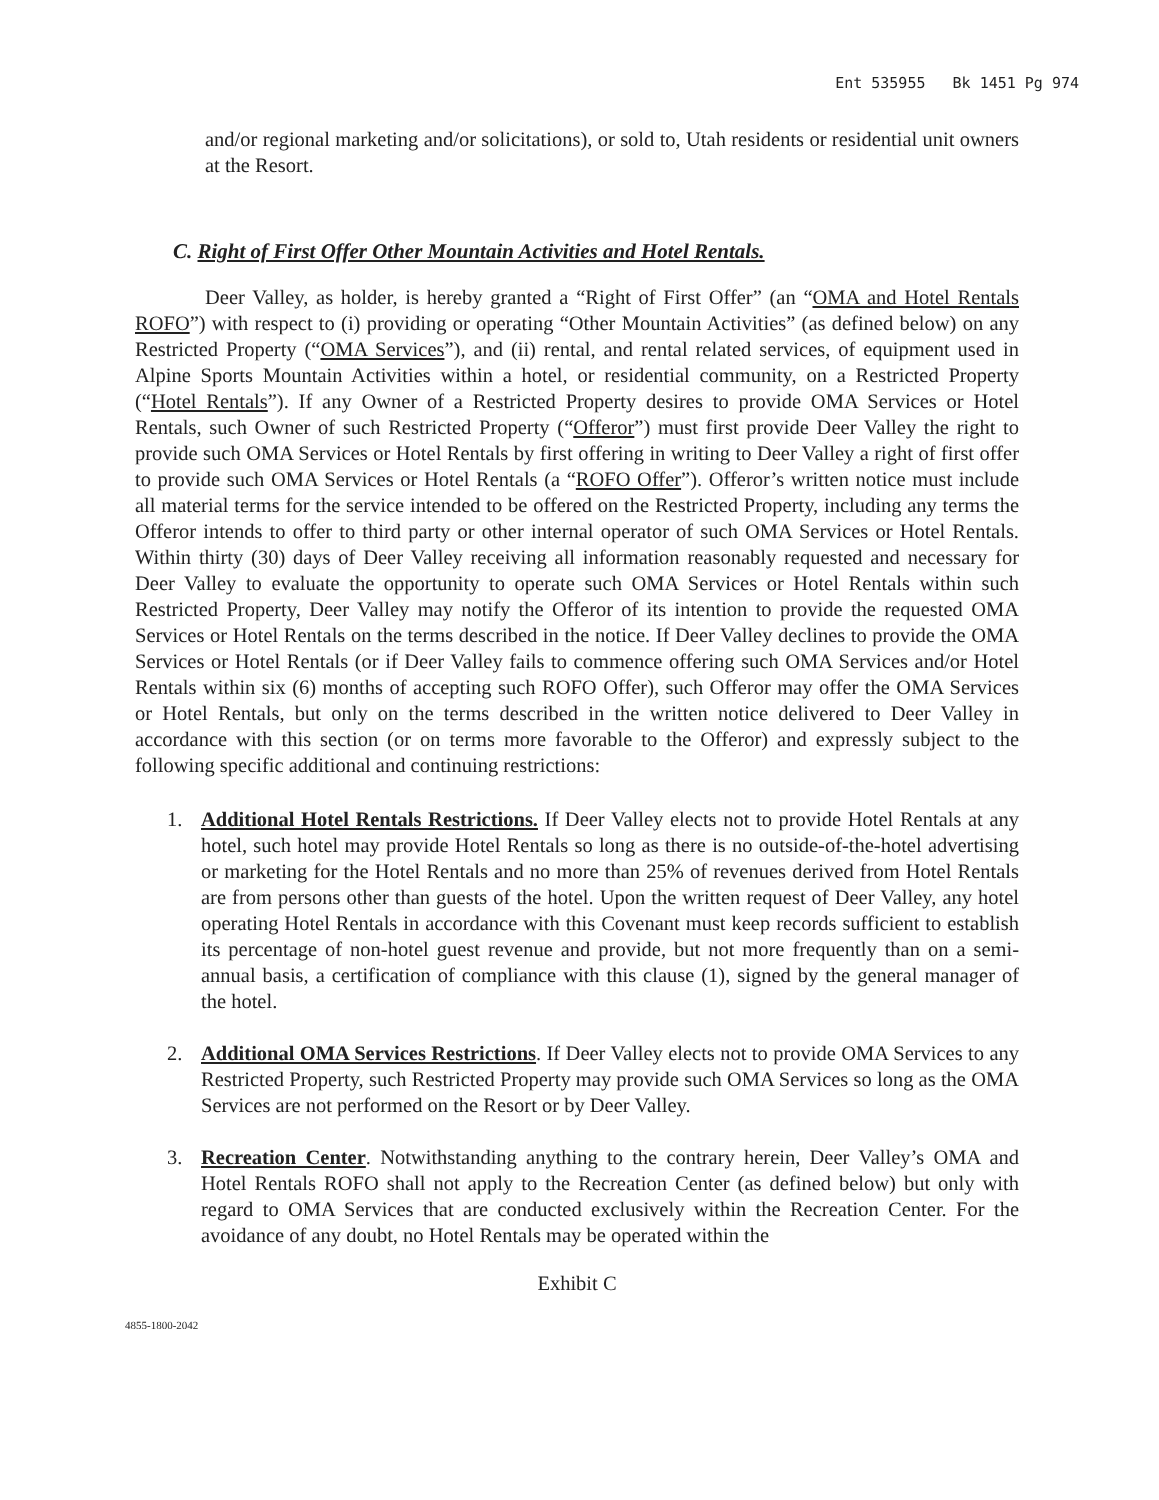Ent 535955 Bk 1451 Pg 974
and/or regional marketing and/or solicitations), or sold to, Utah residents or residential unit owners at the Resort.
C. Right of First Offer Other Mountain Activities and Hotel Rentals.
Deer Valley, as holder, is hereby granted a “Right of First Offer” (an “OMA and Hotel Rentals ROFO”) with respect to (i) providing or operating “Other Mountain Activities” (as defined below) on any Restricted Property (“OMA Services”), and (ii) rental, and rental related services, of equipment used in Alpine Sports Mountain Activities within a hotel, or residential community, on a Restricted Property (“Hotel Rentals”). If any Owner of a Restricted Property desires to provide OMA Services or Hotel Rentals, such Owner of such Restricted Property (“Offeror”) must first provide Deer Valley the right to provide such OMA Services or Hotel Rentals by first offering in writing to Deer Valley a right of first offer to provide such OMA Services or Hotel Rentals (a “ROFO Offer”). Offeror’s written notice must include all material terms for the service intended to be offered on the Restricted Property, including any terms the Offeror intends to offer to third party or other internal operator of such OMA Services or Hotel Rentals. Within thirty (30) days of Deer Valley receiving all information reasonably requested and necessary for Deer Valley to evaluate the opportunity to operate such OMA Services or Hotel Rentals within such Restricted Property, Deer Valley may notify the Offeror of its intention to provide the requested OMA Services or Hotel Rentals on the terms described in the notice. If Deer Valley declines to provide the OMA Services or Hotel Rentals (or if Deer Valley fails to commence offering such OMA Services and/or Hotel Rentals within six (6) months of accepting such ROFO Offer), such Offeror may offer the OMA Services or Hotel Rentals, but only on the terms described in the written notice delivered to Deer Valley in accordance with this section (or on terms more favorable to the Offeror) and expressly subject to the following specific additional and continuing restrictions:
1. Additional Hotel Rentals Restrictions. If Deer Valley elects not to provide Hotel Rentals at any hotel, such hotel may provide Hotel Rentals so long as there is no outside-of-the-hotel advertising or marketing for the Hotel Rentals and no more than 25% of revenues derived from Hotel Rentals are from persons other than guests of the hotel. Upon the written request of Deer Valley, any hotel operating Hotel Rentals in accordance with this Covenant must keep records sufficient to establish its percentage of non-hotel guest revenue and provide, but not more frequently than on a semi-annual basis, a certification of compliance with this clause (1), signed by the general manager of the hotel.
2. Additional OMA Services Restrictions. If Deer Valley elects not to provide OMA Services to any Restricted Property, such Restricted Property may provide such OMA Services so long as the OMA Services are not performed on the Resort or by Deer Valley.
3. Recreation Center. Notwithstanding anything to the contrary herein, Deer Valley’s OMA and Hotel Rentals ROFO shall not apply to the Recreation Center (as defined below) but only with regard to OMA Services that are conducted exclusively within the Recreation Center. For the avoidance of any doubt, no Hotel Rentals may be operated within the
Exhibit C
4855-1800-2042